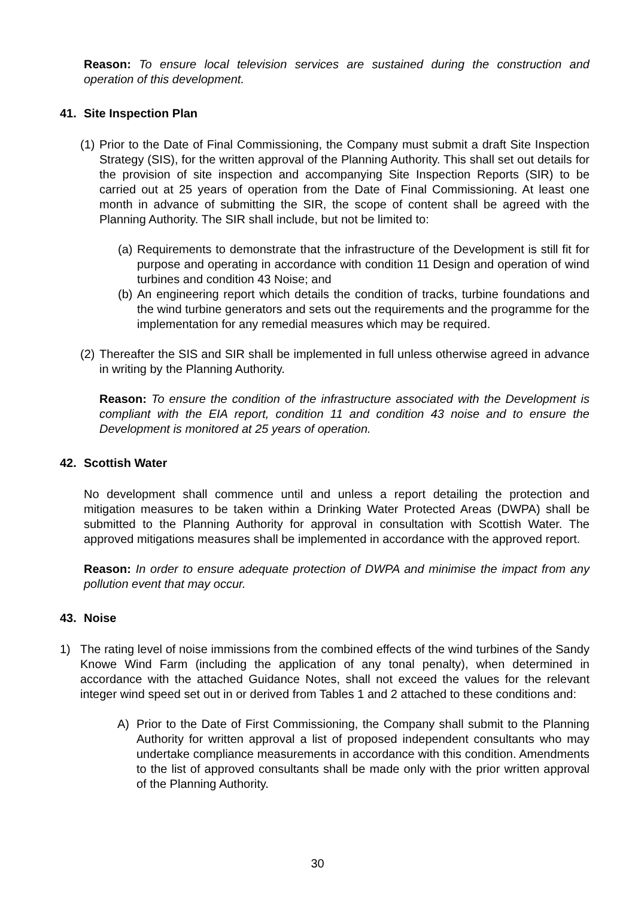Reason: To ensure local television services are sustained during the construction and operation of this development.
41. Site Inspection Plan
(1)
Prior to the Date of Final Commissioning, the Company must submit a draft Site Inspection Strategy (SIS), for the written approval of the Planning Authority. This shall set out details for the provision of site inspection and accompanying Site Inspection Reports (SIR) to be carried out at 25 years of operation from the Date of Final Commissioning. At least one month in advance of submitting the SIR, the scope of content shall be agreed with the Planning Authority. The SIR shall include, but not be limited to:
(a)
Requirements to demonstrate that the infrastructure of the Development is still fit for purpose and operating in accordance with condition 11 Design and operation of wind turbines and condition 43 Noise; and
(b)
An engineering report which details the condition of tracks, turbine foundations and the wind turbine generators and sets out the requirements and the programme for the implementation for any remedial measures which may be required.
(2)
Thereafter the SIS and SIR shall be implemented in full unless otherwise agreed in advance in writing by the Planning Authority.
Reason: To ensure the condition of the infrastructure associated with the Development is compliant with the EIA report, condition 11 and condition 43 noise and to ensure the Development is monitored at 25 years of operation.
42. Scottish Water
No development shall commence until and unless a report detailing the protection and mitigation measures to be taken within a Drinking Water Protected Areas (DWPA) shall be submitted to the Planning Authority for approval in consultation with Scottish Water. The approved mitigations measures shall be implemented in accordance with the approved report.
Reason: In order to ensure adequate protection of DWPA and minimise the impact from any pollution event that may occur.
43. Noise
1) The rating level of noise immissions from the combined effects of the wind turbines of the Sandy Knowe Wind Farm (including the application of any tonal penalty), when determined in accordance with the attached Guidance Notes, shall not exceed the values for the relevant integer wind speed set out in or derived from Tables 1 and 2 attached to these conditions and:
A) Prior to the Date of First Commissioning, the Company shall submit to the Planning Authority for written approval a list of proposed independent consultants who may undertake compliance measurements in accordance with this condition. Amendments to the list of approved consultants shall be made only with the prior written approval of the Planning Authority.
30